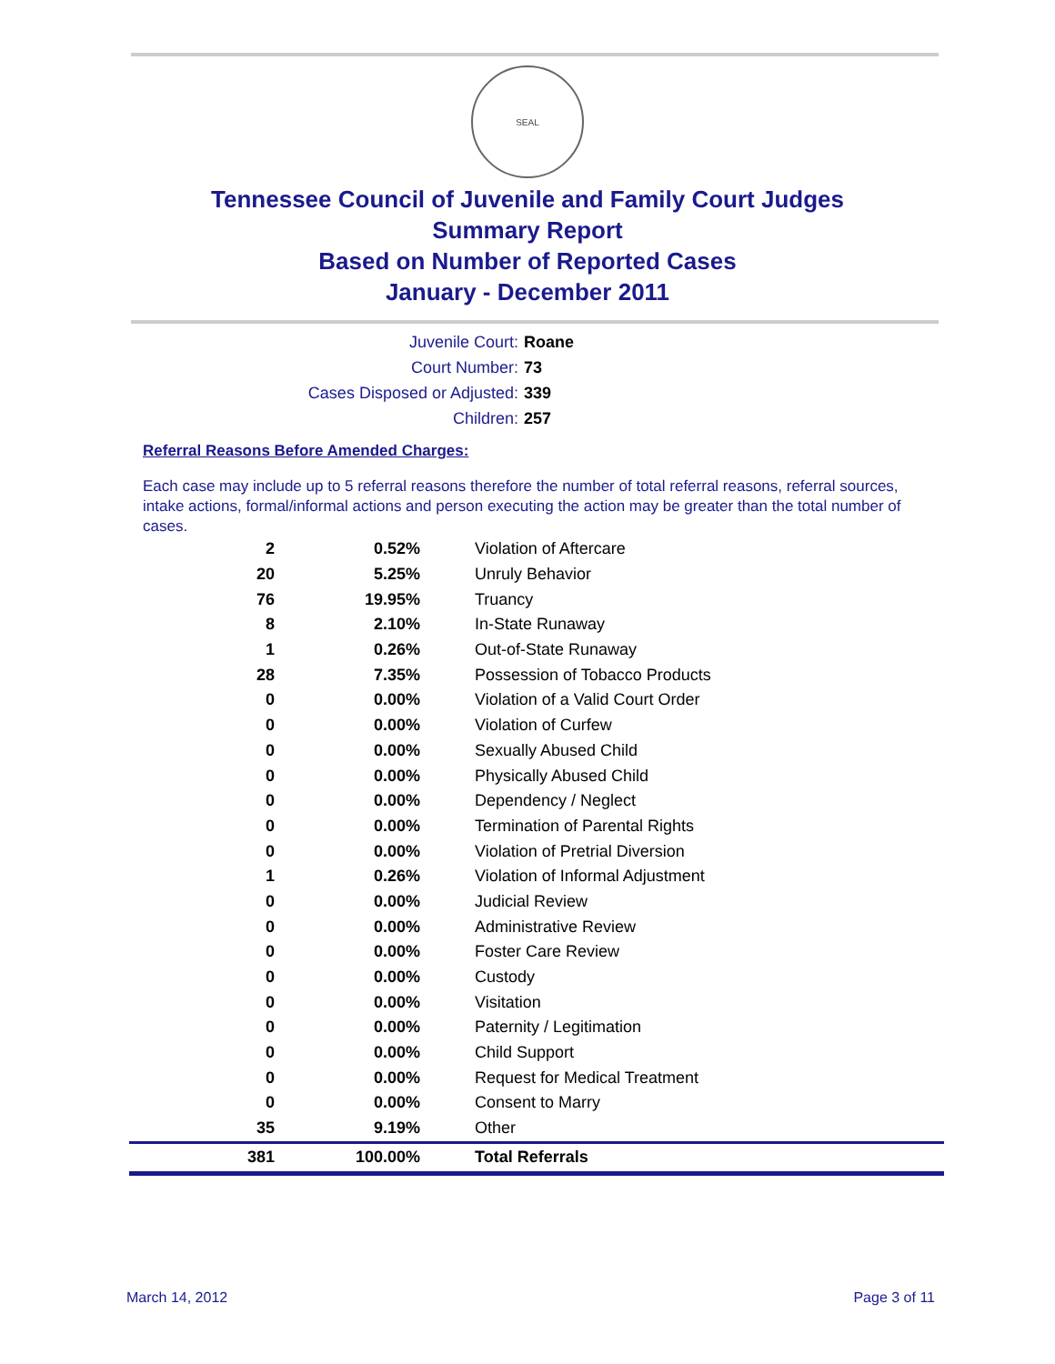SEAL
Tennessee Council of Juvenile and Family Court Judges
Summary Report
Based on Number of Reported Cases
January - December 2011
Juvenile Court: Roane
Court Number: 73
Cases Disposed or Adjusted: 339
Children: 257
Referral Reasons Before Amended Charges:
Each case may include up to 5 referral reasons therefore the number of total referral reasons, referral sources, intake actions, formal/informal actions and person executing the action may be greater than the total number of cases.
| 2 | 0.52% | Violation of Aftercare |
| 20 | 5.25% | Unruly Behavior |
| 76 | 19.95% | Truancy |
| 8 | 2.10% | In-State Runaway |
| 1 | 0.26% | Out-of-State Runaway |
| 28 | 7.35% | Possession of Tobacco Products |
| 0 | 0.00% | Violation of a Valid Court Order |
| 0 | 0.00% | Violation of Curfew |
| 0 | 0.00% | Sexually Abused Child |
| 0 | 0.00% | Physically Abused Child |
| 0 | 0.00% | Dependency / Neglect |
| 0 | 0.00% | Termination of Parental Rights |
| 0 | 0.00% | Violation of Pretrial Diversion |
| 1 | 0.26% | Violation of Informal Adjustment |
| 0 | 0.00% | Judicial Review |
| 0 | 0.00% | Administrative Review |
| 0 | 0.00% | Foster Care Review |
| 0 | 0.00% | Custody |
| 0 | 0.00% | Visitation |
| 0 | 0.00% | Paternity / Legitimation |
| 0 | 0.00% | Child Support |
| 0 | 0.00% | Request for Medical Treatment |
| 0 | 0.00% | Consent to Marry |
| 35 | 9.19% | Other |
| 381 | 100.00% | Total Referrals |
March 14, 2012 Page 3 of 11